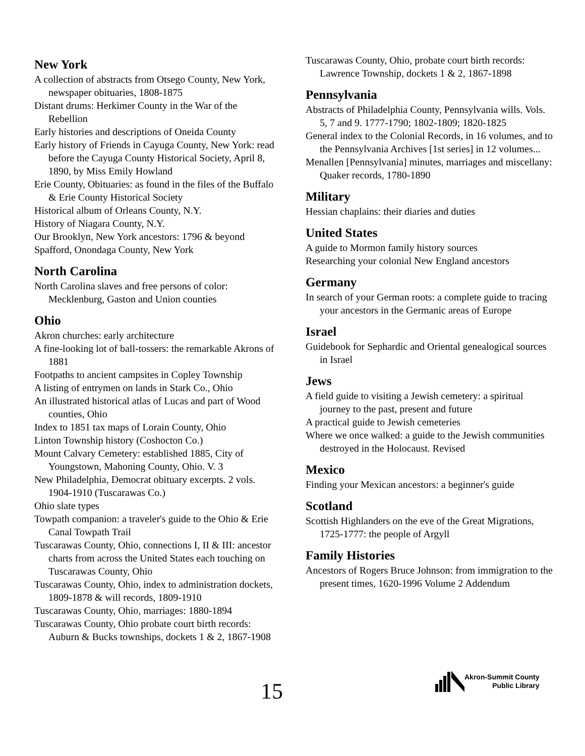New York
A collection of abstracts from Otsego County, New York, newspaper obituaries, 1808-1875
Distant drums: Herkimer County in the War of the Rebellion
Early histories and descriptions of Oneida County
Early history of Friends in Cayuga County, New York: read before the Cayuga County Historical Society, April 8, 1890, by Miss Emily Howland
Erie County, Obituaries: as found in the files of the Buffalo & Erie County Historical Society
Historical album of Orleans County, N.Y.
History of Niagara County, N.Y.
Our Brooklyn, New York ancestors: 1796 & beyond
Spafford, Onondaga County, New York
North Carolina
North Carolina slaves and free persons of color: Mecklenburg, Gaston and Union counties
Ohio
Akron churches: early architecture
A fine-looking lot of ball-tossers: the remarkable Akrons of 1881
Footpaths to ancient campsites in Copley Township
A listing of entrymen on lands in Stark Co., Ohio
An illustrated historical atlas of Lucas and part of Wood counties, Ohio
Index to 1851 tax maps of Lorain County, Ohio
Linton Township history (Coshocton Co.)
Mount Calvary Cemetery: established 1885, City of Youngstown, Mahoning County, Ohio. V. 3
New Philadelphia, Democrat obituary excerpts. 2 vols. 1904-1910 (Tuscarawas Co.)
Ohio slate types
Towpath companion: a traveler's guide to the Ohio & Erie Canal Towpath Trail
Tuscarawas County, Ohio, connections I, II & III: ancestor charts from across the United States each touching on Tuscarawas County, Ohio
Tuscarawas County, Ohio, index to administration dockets, 1809-1878 & will records, 1809-1910
Tuscarawas County, Ohio, marriages: 1880-1894
Tuscarawas County, Ohio probate court birth records: Auburn & Bucks townships, dockets 1 & 2, 1867-1908
Tuscarawas County, Ohio, probate court birth records: Lawrence Township, dockets 1 & 2, 1867-1898
Pennsylvania
Abstracts of Philadelphia County, Pennsylvania wills. Vols. 5, 7 and 9. 1777-1790; 1802-1809; 1820-1825
General index to the Colonial Records, in 16 volumes, and to the Pennsylvania Archives [1st series] in 12 volumes...
Menallen [Pennsylvania] minutes, marriages and miscellany: Quaker records, 1780-1890
Military
Hessian chaplains: their diaries and duties
United States
A guide to Mormon family history sources
Researching your colonial New England ancestors
Germany
In search of your German roots: a complete guide to tracing your ancestors in the Germanic areas of Europe
Israel
Guidebook for Sephardic and Oriental genealogical sources in Israel
Jews
A field guide to visiting a Jewish cemetery: a spiritual journey to the past, present and future
A practical guide to Jewish cemeteries
Where we once walked: a guide to the Jewish communities destroyed in the Holocaust. Revised
Mexico
Finding your Mexican ancestors: a beginner's guide
Scotland
Scottish Highlanders on the eve of the Great Migrations, 1725-1777: the people of Argyll
Family Histories
Ancestors of Rogers Bruce Johnson: from immigration to the present times, 1620-1996 Volume 2 Addendum
15
Akron-Summit County
Public Library